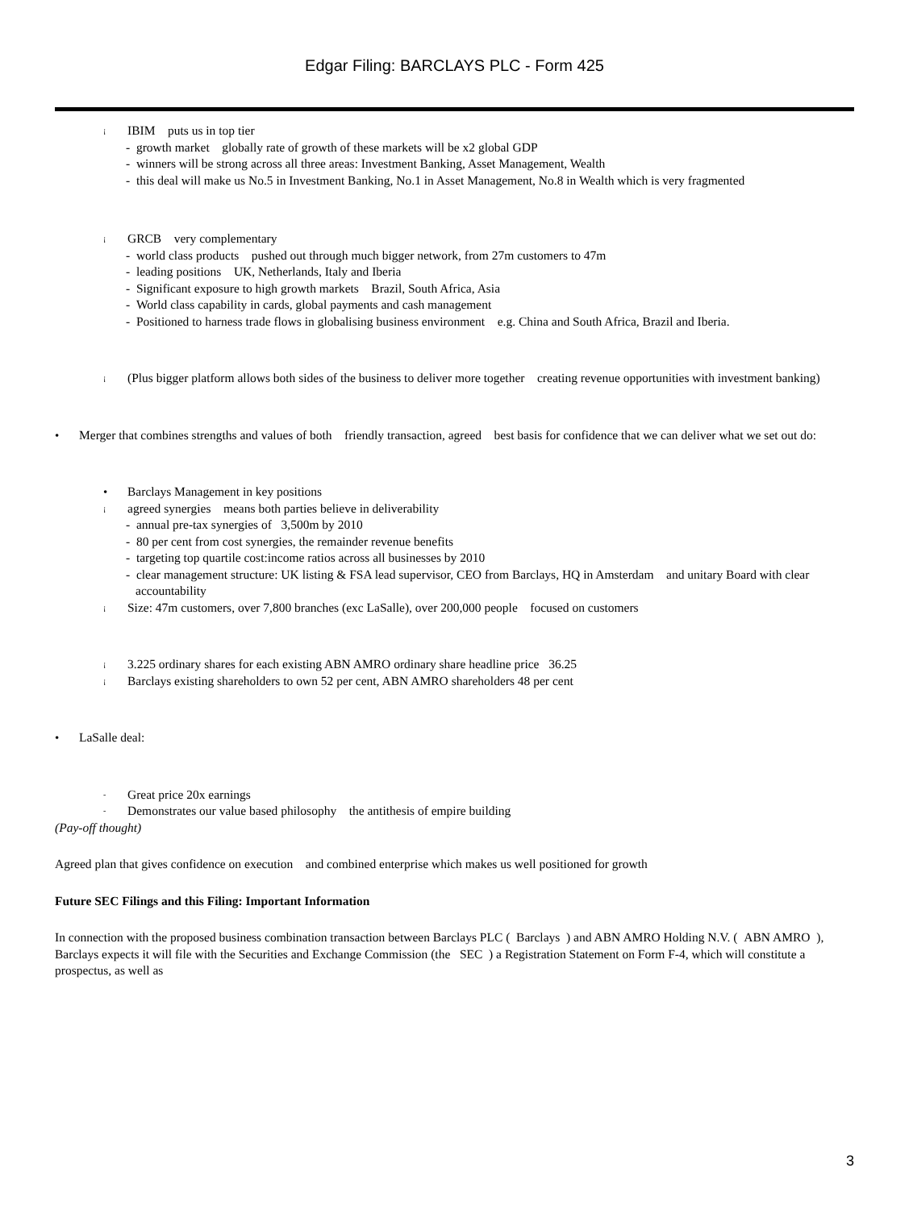Edgar Filing: BARCLAYS PLC - Form 425
¡ IBIM puts us in top tier
- growth market globally rate of growth of these markets will be x2 global GDP
- winners will be strong across all three areas: Investment Banking, Asset Management, Wealth
- this deal will make us No.5 in Investment Banking, No.1 in Asset Management, No.8 in Wealth which is very fragmented
¡ GRCB very complementary
- world class products pushed out through much bigger network, from 27m customers to 47m
- leading positions UK, Netherlands, Italy and Iberia
- Significant exposure to high growth markets Brazil, South Africa, Asia
- World class capability in cards, global payments and cash management
- Positioned to harness trade flows in globalising business environment e.g. China and South Africa, Brazil and Iberia.
¡ (Plus bigger platform allows both sides of the business to deliver more together creating revenue opportunities with investment banking)
• Merger that combines strengths and values of both friendly transaction, agreed best basis for confidence that we can deliver what we set out do:
• Barclays Management in key positions
¡ agreed synergies means both parties believe in deliverability
- annual pre-tax synergies of 3,500m by 2010
- 80 per cent from cost synergies, the remainder revenue benefits
- targeting top quartile cost:income ratios across all businesses by 2010
- clear management structure: UK listing & FSA lead supervisor, CEO from Barclays, HQ in Amsterdam and unitary Board with clear accountability
¡ Size: 47m customers, over 7,800 branches (exc LaSalle), over 200,000 people focused on customers
¡ 3.225 ordinary shares for each existing ABN AMRO ordinary share headline price 36.25
¡ Barclays existing shareholders to own 52 per cent, ABN AMRO shareholders 48 per cent
• LaSalle deal:
- Great price 20x earnings
- Demonstrates our value based philosophy the antithesis of empire building
(Pay-off thought)
Agreed plan that gives confidence on execution and combined enterprise which makes us well positioned for growth
Future SEC Filings and this Filing: Important Information
In connection with the proposed business combination transaction between Barclays PLC ( Barclays ) and ABN AMRO Holding N.V. ( ABN AMRO ), Barclays expects it will file with the Securities and Exchange Commission (the SEC ) a Registration Statement on Form F-4, which will constitute a prospectus, as well as
3